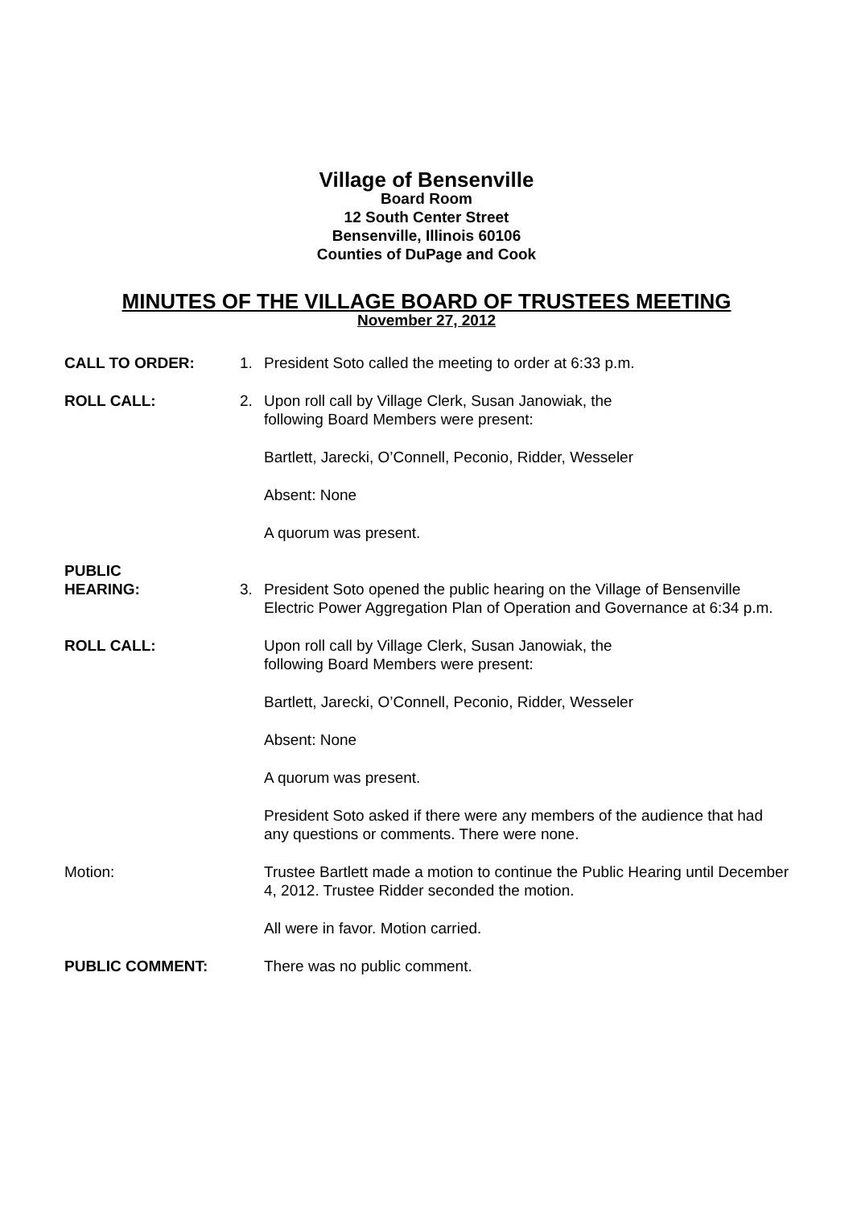Village of Bensenville
Board Room
12 South Center Street
Bensenville, Illinois 60106
Counties of DuPage and Cook
MINUTES OF THE VILLAGE BOARD OF TRUSTEES MEETING
November 27, 2012
CALL TO ORDER: 1. President Soto called the meeting to order at 6:33 p.m.
ROLL CALL: 2. Upon roll call by Village Clerk, Susan Janowiak, the
following Board Members were present:
Bartlett, Jarecki, O’Connell, Peconio, Ridder, Wesseler
Absent: None
A quorum was present.
PUBLIC
HEARING:
3.
President Soto opened the public hearing on the Village of Bensenville Electric Power Aggregation Plan of Operation and Governance at 6:34 p.m.
ROLL CALL: Upon roll call by Village Clerk, Susan Janowiak, the
following Board Members were present:
Bartlett, Jarecki, O’Connell, Peconio, Ridder, Wesseler
Absent: None
A quorum was present.
President Soto asked if there were any members of the audience that had any questions or comments. There were none.
Motion: Trustee Bartlett made a motion to continue the Public Hearing until December 4, 2012. Trustee Ridder seconded the motion.
All were in favor. Motion carried.
PUBLIC COMMENT: There was no public comment.